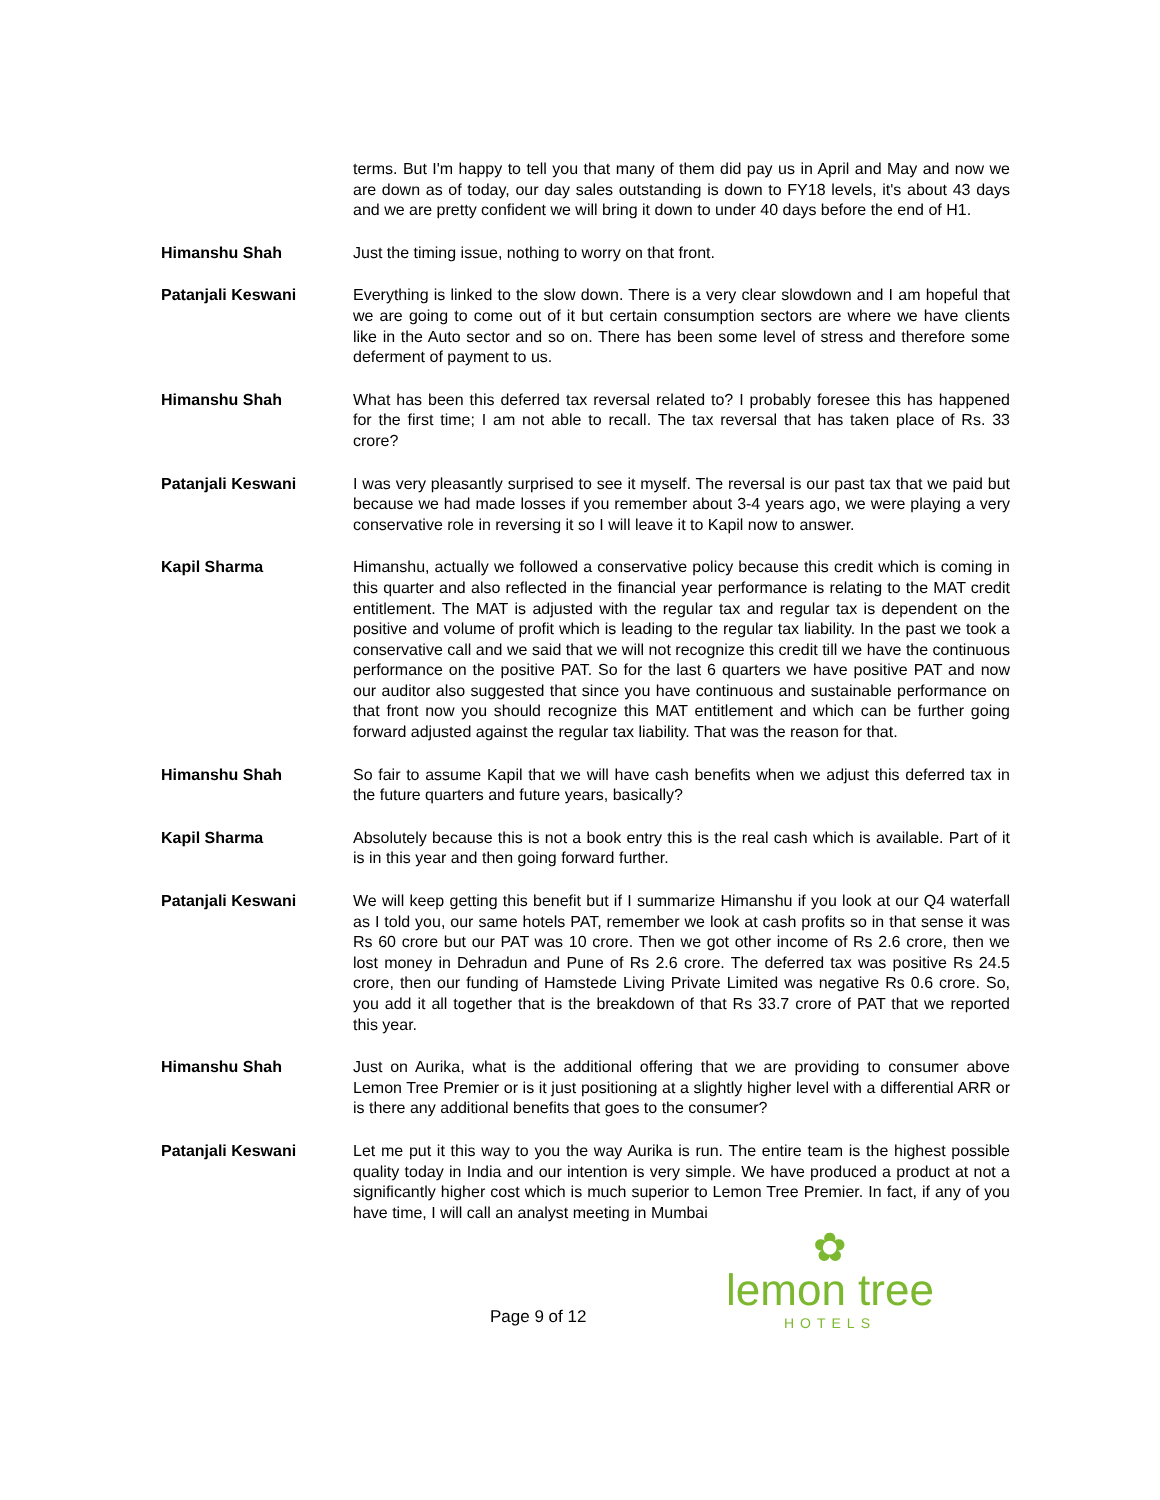terms. But I'm happy to tell you that many of them did pay us in April and May and now we are down as of today, our day sales outstanding is down to FY18 levels, it's about 43 days and we are pretty confident we will bring it down to under 40 days before the end of H1.
Himanshu Shah Just the timing issue, nothing to worry on that front.
Patanjali Keswani Everything is linked to the slow down. There is a very clear slowdown and I am hopeful that we are going to come out of it but certain consumption sectors are where we have clients like in the Auto sector and so on. There has been some level of stress and therefore some deferment of payment to us.
Himanshu Shah What has been this deferred tax reversal related to? I probably foresee this has happened for the first time; I am not able to recall. The tax reversal that has taken place of Rs. 33 crore?
Patanjali Keswani I was very pleasantly surprised to see it myself. The reversal is our past tax that we paid but because we had made losses if you remember about 3-4 years ago, we were playing a very conservative role in reversing it so I will leave it to Kapil now to answer.
Kapil Sharma Himanshu, actually we followed a conservative policy because this credit which is coming in this quarter and also reflected in the financial year performance is relating to the MAT credit entitlement. The MAT is adjusted with the regular tax and regular tax is dependent on the positive and volume of profit which is leading to the regular tax liability. In the past we took a conservative call and we said that we will not recognize this credit till we have the continuous performance on the positive PAT. So for the last 6 quarters we have positive PAT and now our auditor also suggested that since you have continuous and sustainable performance on that front now you should recognize this MAT entitlement and which can be further going forward adjusted against the regular tax liability. That was the reason for that.
Himanshu Shah So fair to assume Kapil that we will have cash benefits when we adjust this deferred tax in the future quarters and future years, basically?
Kapil Sharma Absolutely because this is not a book entry this is the real cash which is available. Part of it is in this year and then going forward further.
Patanjali Keswani We will keep getting this benefit but if I summarize Himanshu if you look at our Q4 waterfall as I told you, our same hotels PAT, remember we look at cash profits so in that sense it was Rs 60 crore but our PAT was 10 crore. Then we got other income of Rs 2.6 crore, then we lost money in Dehradun and Pune of Rs 2.6 crore. The deferred tax was positive Rs 24.5 crore, then our funding of Hamstede Living Private Limited was negative Rs 0.6 crore. So, you add it all together that is the breakdown of that Rs 33.7 crore of PAT that we reported this year.
Himanshu Shah Just on Aurika, what is the additional offering that we are providing to consumer above Lemon Tree Premier or is it just positioning at a slightly higher level with a differential ARR or is there any additional benefits that goes to the consumer?
Patanjali Keswani Let me put it this way to you the way Aurika is run. The entire team is the highest possible quality today in India and our intention is very simple. We have produced a product at not a significantly higher cost which is much superior to Lemon Tree Premier. In fact, if any of you have time, I will call an analyst meeting in Mumbai
Page 9 of 12
✿
lemon tree
HOTELS